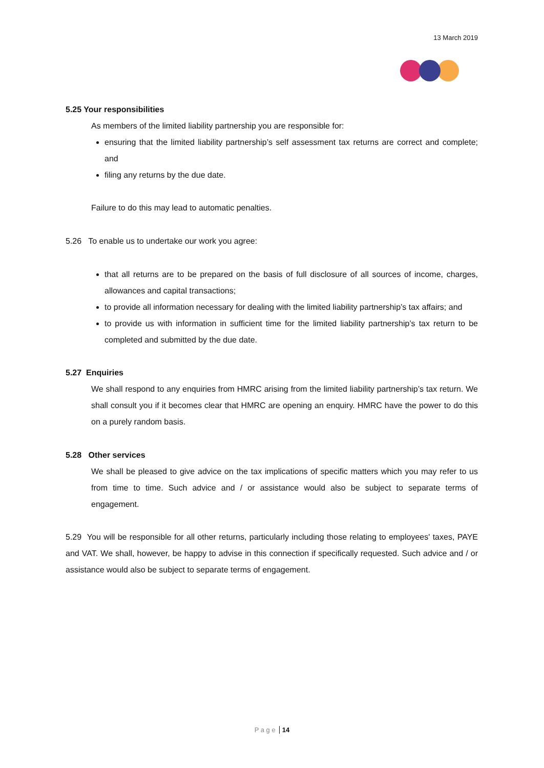13 March 2019
5.25 Your responsibilities
As members of the limited liability partnership you are responsible for:
ensuring that the limited liability partnership’s self assessment tax returns are correct and complete; and
filing any returns by the due date.
Failure to do this may lead to automatic penalties.
5.26 To enable us to undertake our work you agree:
that all returns are to be prepared on the basis of full disclosure of all sources of income, charges, allowances and capital transactions;
to provide all information necessary for dealing with the limited liability partnership’s tax affairs; and
to provide us with information in sufficient time for the limited liability partnership’s tax return to be completed and submitted by the due date.
5.27 Enquiries
We shall respond to any enquiries from HMRC arising from the limited liability partnership’s tax return. We shall consult you if it becomes clear that HMRC are opening an enquiry. HMRC have the power to do this on a purely random basis.
5.28 Other services
We shall be pleased to give advice on the tax implications of specific matters which you may refer to us from time to time. Such advice and / or assistance would also be subject to separate terms of engagement.
5.29 You will be responsible for all other returns, particularly including those relating to employees' taxes, PAYE and VAT. We shall, however, be happy to advise in this connection if specifically requested. Such advice and / or assistance would also be subject to separate terms of engagement.
P a g e 14